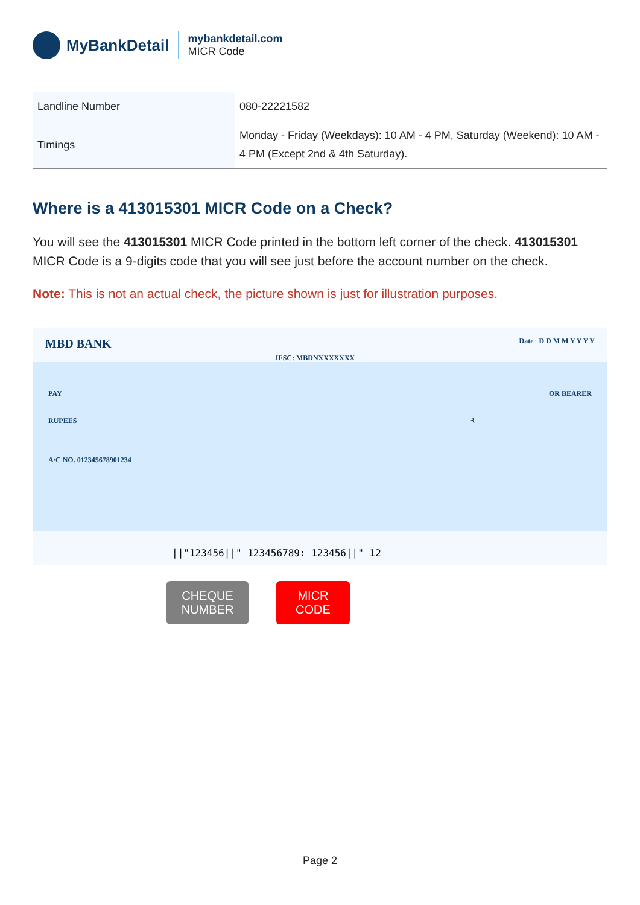MyBankDetail
mybankdetail.com
MICR Code
| Landline Number | 080-22221582 |
| Timings | Monday - Friday (Weekdays): 10 AM - 4 PM, Saturday (Weekend): 10 AM - 4 PM (Except 2nd & 4th Saturday). |
Where is a 413015301 MICR Code on a Check?
You will see the 413015301 MICR Code printed in the bottom left corner of the check. 413015301 MICR Code is a 9-digits code that you will see just before the account number on the check.
Note: This is not an actual check, the picture shown is just for illustration purposes.
MBD BANK IFSC: MBDNXXXXXXX Date D D M M Y Y Y Y
PAY OR BEARER
RUPEES ₹
A/C NO. 012345678901234
||"123456||" 123456789: 123456||" 12
CHEQUE
NUMBER
MICR
CODE
Page 2